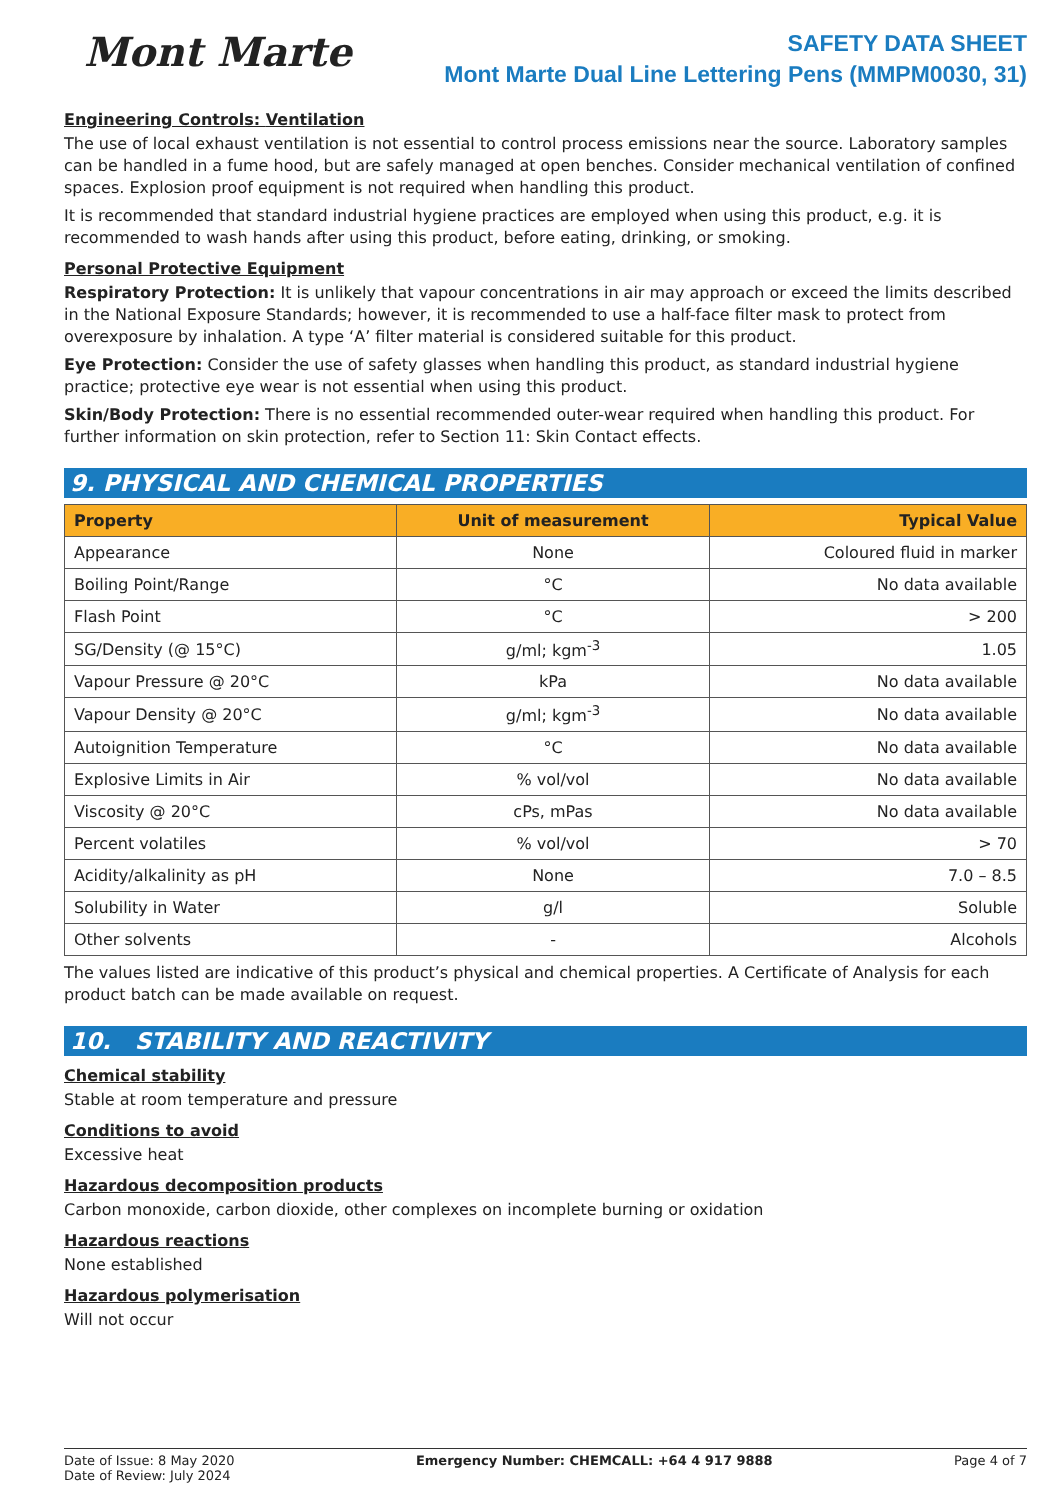Mont Marte
SAFETY DATA SHEET
Mont Marte Dual Line Lettering Pens (MMPM0030, 31)
Engineering Controls: Ventilation
The use of local exhaust ventilation is not essential to control process emissions near the source. Laboratory samples can be handled in a fume hood, but are safely managed at open benches. Consider mechanical ventilation of confined spaces. Explosion proof equipment is not required when handling this product.
It is recommended that standard industrial hygiene practices are employed when using this product, e.g. it is recommended to wash hands after using this product, before eating, drinking, or smoking.
Personal Protective Equipment
Respiratory Protection: It is unlikely that vapour concentrations in air may approach or exceed the limits described in the National Exposure Standards; however, it is recommended to use a half-face filter mask to protect from overexposure by inhalation. A type ‘A’ filter material is considered suitable for this product.
Eye Protection: Consider the use of safety glasses when handling this product, as standard industrial hygiene practice; protective eye wear is not essential when using this product.
Skin/Body Protection: There is no essential recommended outer-wear required when handling this product. For further information on skin protection, refer to Section 11: Skin Contact effects.
9. PHYSICAL AND CHEMICAL PROPERTIES
| Property | Unit of measurement | Typical Value |
| --- | --- | --- |
| Appearance | None | Coloured fluid in marker |
| Boiling Point/Range | °C | No data available |
| Flash Point | °C | > 200 |
| SG/Density (@ 15°C) | g/ml; kgm<sup>-3</sup> | 1.05 |
| Vapour Pressure @ 20°C | kPa | No data available |
| Vapour Density @ 20°C | g/ml; kgm<sup>-3</sup> | No data available |
| Autoignition Temperature | °C | No data available |
| Explosive Limits in Air | % vol/vol | No data available |
| Viscosity @ 20°C | cPs, mPas | No data available |
| Percent volatiles | % vol/vol | > 70 |
| Acidity/alkalinity as pH | None | 7.0 – 8.5 |
| Solubility in Water | g/l | Soluble |
| Other solvents | - | Alcohols |
The values listed are indicative of this product’s physical and chemical properties. A Certificate of Analysis for each product batch can be made available on request.
10. STABILITY AND REACTIVITY
Chemical stability
Stable at room temperature and pressure
Conditions to avoid
Excessive heat
Hazardous decomposition products
Carbon monoxide, carbon dioxide, other complexes on incomplete burning or oxidation
Hazardous reactions
None established
Hazardous polymerisation
Will not occur
Date of Issue: 8 May 2020
Date of Review: July 2024
Emergency Number: CHEMCALL: +64 4 917 9888
Page 4 of 7